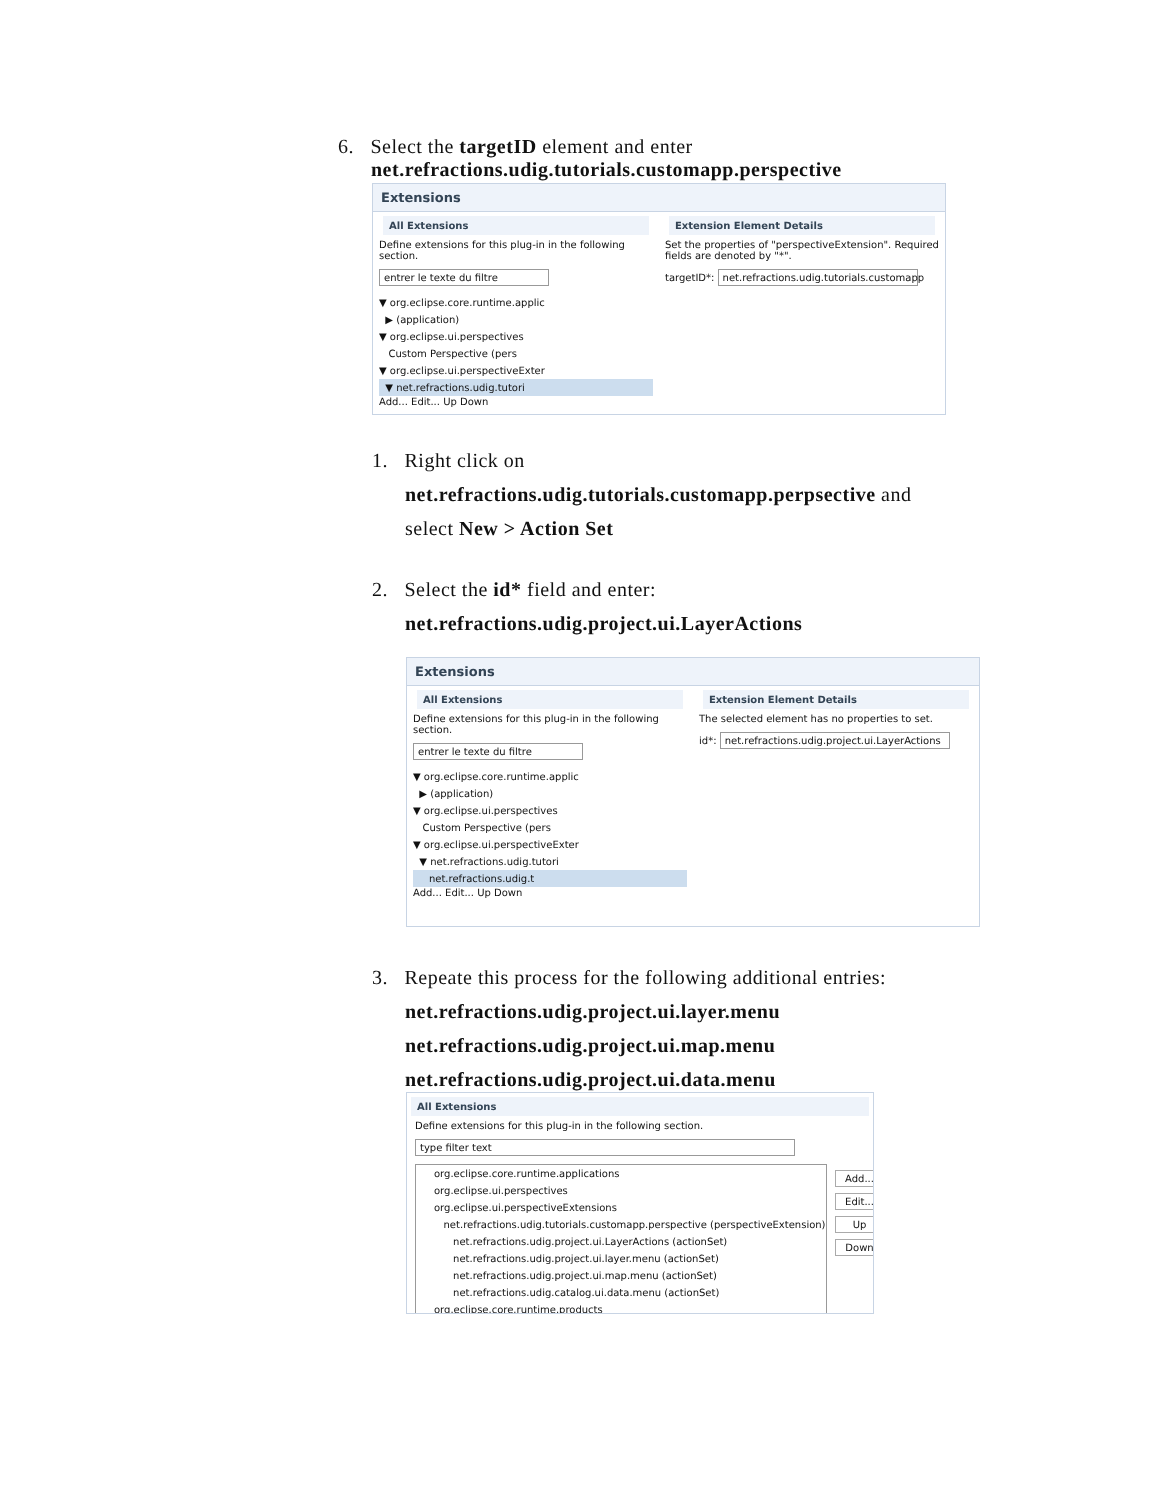6. Select the targetID element and enter
net.refractions.udig.tutorials.customapp.perspective
Extensions
All Extensions
Define extensions for this plug-in in the following section.
entrer le texte du filtre
▼ org.eclipse.core.runtime.applic
▶ (application)
▼ org.eclipse.ui.perspectives
Custom Perspective (pers
▼ org.eclipse.ui.perspectiveExter
▼ net.refractions.udig.tutori
Add... Edit... Up Down
Extension Element Details
Set the properties of "perspectiveExtension". Required fields are denoted by "*".
targetID*: net.refractions.udig.tutorials.customapp
1. Right click on
net.refractions.udig.tutorials.customapp.perpsective and
select New > Action Set
2. Select the id* field and enter:
net.refractions.udig.project.ui.LayerActions
Extensions
All Extensions
Define extensions for this plug-in in the following section.
entrer le texte du filtre
▼ org.eclipse.core.runtime.applic
▶ (application)
▼ org.eclipse.ui.perspectives
Custom Perspective (pers
▼ org.eclipse.ui.perspectiveExter
▼ net.refractions.udig.tutori
net.refractions.udig.t
Add... Edit... Up Down
Extension Element Details
The selected element has no properties to set.
id*: net.refractions.udig.project.ui.LayerActions
3. Repeate this process for the following additional entries:
net.refractions.udig.project.ui.layer.menu
net.refractions.udig.project.ui.map.menu
net.refractions.udig.project.ui.data.menu
All Extensions
Define extensions for this plug-in in the following section.
type filter text
org.eclipse.core.runtime.applications
org.eclipse.ui.perspectives
org.eclipse.ui.perspectiveExtensions
net.refractions.udig.tutorials.customapp.perspective (perspectiveExtension)
net.refractions.udig.project.ui.LayerActions (actionSet)
net.refractions.udig.project.ui.layer.menu (actionSet)
net.refractions.udig.project.ui.map.menu (actionSet)
net.refractions.udig.catalog.ui.data.menu (actionSet)
org.eclipse.core.runtime.products
Add...
Edit...
Up
Down